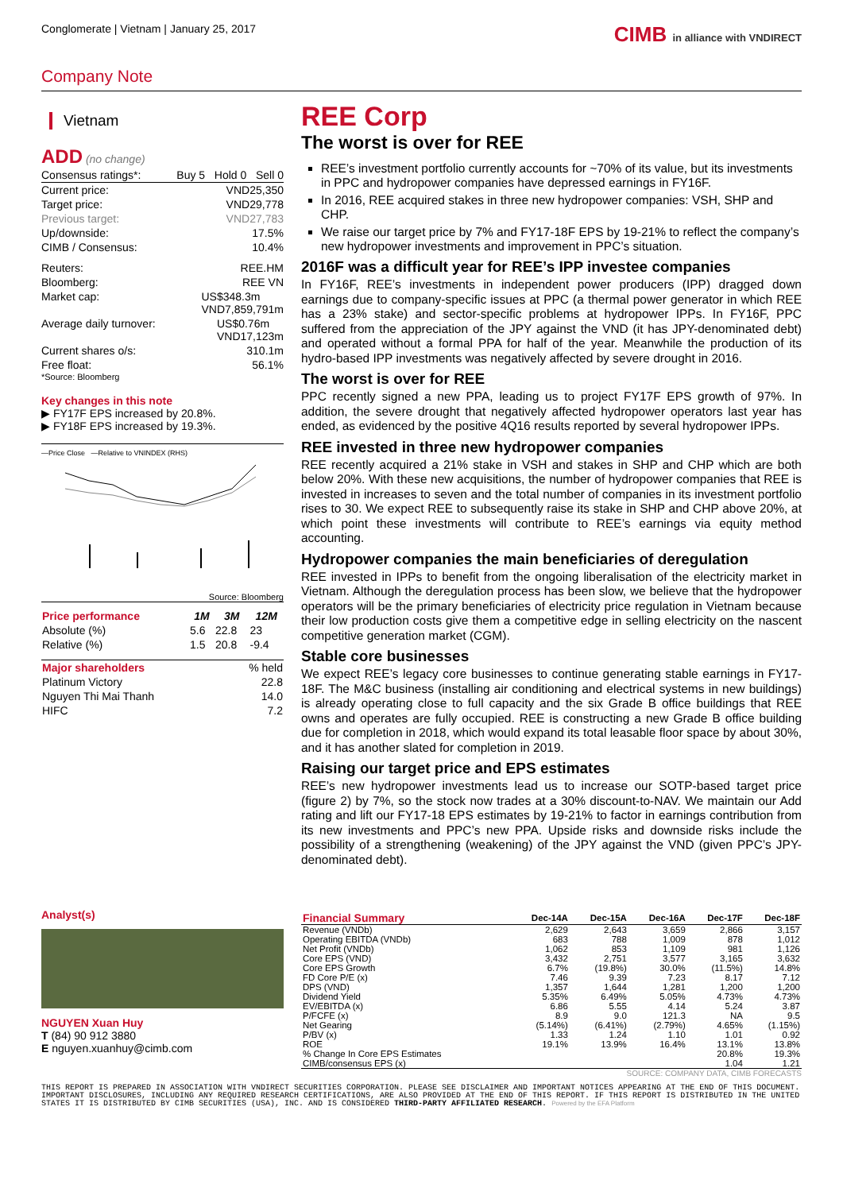Conglomerate | Vietnam | January 25, 2017
CIMB in alliance with VNDIRECT
Company Note
Vietnam
ADD (no change)
Consensus ratings*: Buy 5 Hold 0 Sell 0
Current price: VND25,350
Target price: VND29,778
Previous target: VND27,783
Up/downside: 17.5%
CIMB / Consensus: 10.4%
Reuters: REE.HM
Bloomberg: REE VN
Market cap: US$348.3m
VND7,859,791m
Average daily turnover: US$0.76m
VND17,123m
Current shares o/s: 310.1m
Free float: 56.1%
*Source: Bloomberg
Key changes in this note
▶ FY17F EPS increased by 20.8%.
▶ FY18F EPS increased by 19.3%.
—Price Close —Relative to VNINDEX (RHS)
Source: Bloomberg
| Price performance | 1M | 3M | 12M |
| --- | --- | --- | --- |
| Absolute (%) | 5.6 | 22.8 | 23 |
| Relative (%) | 1.5 | 20.8 | -9.4 |
| Major shareholders | % held |
| --- | --- |
| Platinum Victory | 22.8 |
| Nguyen Thi Mai Thanh | 14.0 |
| HIFC | 7.2 |
Analyst(s)
NGUYEN Xuan Huy
T (84) 90 912 3880
E nguyen.xuanhuy@cimb.com
REE Corp
The worst is over for REE
REE’s investment portfolio currently accounts for ~70% of its value, but its investments in PPC and hydropower companies have depressed earnings in FY16F.
In 2016, REE acquired stakes in three new hydropower companies: VSH, SHP and CHP.
We raise our target price by 7% and FY17-18F EPS by 19-21% to reflect the company’s new hydropower investments and improvement in PPC’s situation.
2016F was a difficult year for REE’s IPP investee companies
In FY16F, REE’s investments in independent power producers (IPP) dragged down earnings due to company-specific issues at PPC (a thermal power generator in which REE has a 23% stake) and sector-specific problems at hydropower IPPs. In FY16F, PPC suffered from the appreciation of the JPY against the VND (it has JPY-denominated debt) and operated without a formal PPA for half of the year. Meanwhile the production of its hydro-based IPP investments was negatively affected by severe drought in 2016.
The worst is over for REE
PPC recently signed a new PPA, leading us to project FY17F EPS growth of 97%. In addition, the severe drought that negatively affected hydropower operators last year has ended, as evidenced by the positive 4Q16 results reported by several hydropower IPPs.
REE invested in three new hydropower companies
REE recently acquired a 21% stake in VSH and stakes in SHP and CHP which are both below 20%. With these new acquisitions, the number of hydropower companies that REE is invested in increases to seven and the total number of companies in its investment portfolio rises to 30. We expect REE to subsequently raise its stake in SHP and CHP above 20%, at which point these investments will contribute to REE’s earnings via equity method accounting.
Hydropower companies the main beneficiaries of deregulation
REE invested in IPPs to benefit from the ongoing liberalisation of the electricity market in Vietnam. Although the deregulation process has been slow, we believe that the hydropower operators will be the primary beneficiaries of electricity price regulation in Vietnam because their low production costs give them a competitive edge in selling electricity on the nascent competitive generation market (CGM).
Stable core businesses
We expect REE’s legacy core businesses to continue generating stable earnings in FY17-18F. The M&C business (installing air conditioning and electrical systems in new buildings) is already operating close to full capacity and the six Grade B office buildings that REE owns and operates are fully occupied. REE is constructing a new Grade B office building due for completion in 2018, which would expand its total leasable floor space by about 30%, and it has another slated for completion in 2019.
Raising our target price and EPS estimates
REE’s new hydropower investments lead us to increase our SOTP-based target price (figure 2) by 7%, so the stock now trades at a 30% discount-to-NAV. We maintain our Add rating and lift our FY17-18 EPS estimates by 19-21% to factor in earnings contribution from its new investments and PPC’s new PPA. Upside risks and downside risks include the possibility of a strengthening (weakening) of the JPY against the VND (given PPC’s JPY-denominated debt).
| Financial Summary | Dec-14A | Dec-15A | Dec-16A | Dec-17F | Dec-18F |
| --- | --- | --- | --- | --- | --- |
| Revenue (VNDb) | 2,629 | 2,643 | 3,659 | 2,866 | 3,157 |
| Operating EBITDA (VNDb) | 683 | 788 | 1,009 | 878 | 1,012 |
| Net Profit (VNDb) | 1,062 | 853 | 1,109 | 981 | 1,126 |
| Core EPS (VND) | 3,432 | 2,751 | 3,577 | 3,165 | 3,632 |
| Core EPS Growth | 6.7% | (19.8%) | 30.0% | (11.5%) | 14.8% |
| FD Core P/E (x) | 7.46 | 9.39 | 7.23 | 8.17 | 7.12 |
| DPS (VND) | 1,357 | 1,644 | 1,281 | 1,200 | 1,200 |
| Dividend Yield | 5.35% | 6.49% | 5.05% | 4.73% | 4.73% |
| EV/EBITDA (x) | 6.86 | 5.55 | 4.14 | 5.24 | 3.87 |
| P/FCFE (x) | 8.9 | 9.0 | 121.3 | NA | 9.5 |
| Net Gearing | (5.14%) | (6.41%) | (2.79%) | 4.65% | (1.15%) |
| P/BV (x) | 1.33 | 1.24 | 1.10 | 1.01 | 0.92 |
| ROE | 19.1% | 13.9% | 16.4% | 13.1% | 13.8% |
| % Change In Core EPS Estimates | | | | 20.8% | 19.3% |
| CIMB/consensus EPS (x) | | | | 1.04 | 1.21 |
SOURCE: COMPANY DATA, CIMB FORECASTS
THIS REPORT IS PREPARED IN ASSOCIATION WITH VNDIRECT SECURITIES CORPORATION. PLEASE SEE DISCLAIMER AND IMPORTANT NOTICES APPEARING AT THE END OF THIS DOCUMENT. IMPORTANT DISCLOSURES, INCLUDING ANY REQUIRED RESEARCH CERTIFICATIONS, ARE ALSO PROVIDED AT THE END OF THIS REPORT. IF THIS REPORT IS DISTRIBUTED IN THE UNITED STATES IT IS DISTRIBUTED BY CIMB SECURITIES (USA), INC. AND IS CONSIDERED THIRD-PARTY AFFILIATED RESEARCH. Powered by the EFA Platform